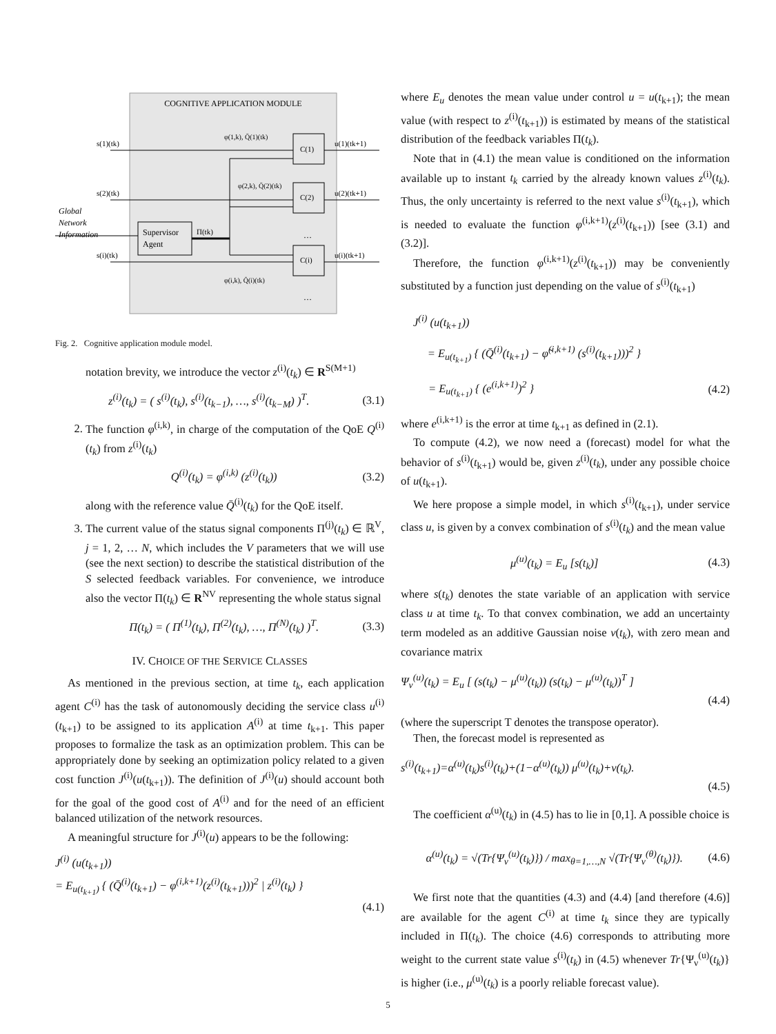COGNITIVE APPLICATION MODULE
C(1)
C(2)
C(i)
Supervisor
Agent
s(1)(tk)
s(2)(tk)
s(i)(tk)
Global
Network
Information
Π(tk)
u(1)(tk+1)
u(2)(tk+1)
u(i)(tk+1)
φ(1,k), Q̄(1)(tk)
φ(2,k), Q̄(2)(tk)
φ(i,k), Q̄(i)(tk)
…
…
Fig. 2. Cognitive application module model.
notation brevity, we introduce the vector z<sup>(i)</sup>(t<sub>k</sub>) ∈ R<sup>S(M+1)</sup>
z<sup>(i)</sup>(t<sub>k</sub>) = ( s<sup>(i)</sup>(t<sub>k</sub>), s<sup>(i)</sup>(t<sub>k−1</sub>), …, s<sup>(i)</sup>(t<sub>k−M</sub>) )<sup>T</sup>. (3.1)
2. The function φ<sup>(i,k)</sup>, in charge of the computation of the QoE Q<sup>(i)</sup>(t<sub>k</sub>) from z<sup>(i)</sup>(t<sub>k</sub>)
Q<sup>(i)</sup>(t<sub>k</sub>) = φ<sup>(i,k)</sup> (z<sup>(i)</sup>(t<sub>k</sub>)) (3.2)
along with the reference value Q̄<sup>(i)</sup>(t<sub>k</sub>) for the QoE itself.
3. The current value of the status signal components Π<sup>(j)</sup>(t<sub>k</sub>) ∈ ℝ<sup>V</sup>, j = 1, 2, … N, which includes the V parameters that we will use (see the next section) to describe the statistical distribution of the S selected feedback variables. For convenience, we introduce also the vector Π(t<sub>k</sub>) ∈ R<sup>NV</sup> representing the whole status signal
Π(t<sub>k</sub>) = ( Π<sup>(1)</sup>(t<sub>k</sub>), Π<sup>(2)</sup>(t<sub>k</sub>), …, Π<sup>(N)</sup>(t<sub>k</sub>) )<sup>T</sup>. (3.3)
IV. CHOICE OF THE SERVICE CLASSES
As mentioned in the previous section, at time t<sub>k</sub>, each application agent C<sup>(i)</sup> has the task of autonomously deciding the service class u<sup>(i)</sup>(t<sub>k+1</sub>) to be assigned to its application A<sup>(i)</sup> at time t<sub>k+1</sub>. This paper proposes to formalize the task as an optimization problem. This can be appropriately done by seeking an optimization policy related to a given cost function J<sup>(i)</sup>(u(t<sub>k+1</sub>)). The definition of J<sup>(i)</sup>(u) should account both for the goal of the good cost of A<sup>(i)</sup> and for the need of an efficient balanced utilization of the network resources.
A meaningful structure for J<sup>(i)</sup>(u) appears to be the following:
J<sup>(i)</sup> (u(t<sub>k+1</sub>))
= E<sub>u(t<sub>k+1</sub>)</sub> { (Q̄<sup>(i)</sup>(t<sub>k+1</sub>) − φ<sup>(i,k+1)</sup>(z<sup>(i)</sup>(t<sub>k+1</sub>)))<sup>2</sup> | z<sup>(i)</sup>(t<sub>k</sub>) }
(4.1)
where E<sub>u</sub> denotes the mean value under control u = u(t<sub>k+1</sub>); the mean value (with respect to z<sup>(i)</sup>(t<sub>k+1</sub>)) is estimated by means of the statistical distribution of the feedback variables Π(t<sub>k</sub>).
Note that in (4.1) the mean value is conditioned on the information available up to instant t<sub>k</sub> carried by the already known values z<sup>(i)</sup>(t<sub>k</sub>). Thus, the only uncertainty is referred to the next value s<sup>(i)</sup>(t<sub>k+1</sub>), which is needed to evaluate the function φ<sup>(i,k+1)</sup>(z<sup>(i)</sup>(t<sub>k+1</sub>)) [see (3.1) and (3.2)].
Therefore, the function φ<sup>(i,k+1)</sup>(z<sup>(i)</sup>(t<sub>k+1</sub>)) may be conveniently substituted by a function just depending on the value of s<sup>(i)</sup>(t<sub>k+1</sub>)
J<sup>(i)</sup> (u(t<sub>k+1</sub>))
= E<sub>u(t<sub>k+1</sub>)</sub> { (Q̄<sup>(i)</sup>(t<sub>k+1</sub>) − φ̃<sup>(i,k+1)</sup> (s<sup>(i)</sup>(t<sub>k+1</sub>)))<sup>2</sup> }
= E<sub>u(t<sub>k+1</sub>)</sub> { (e<sup>(i,k+1)</sup>)<sup>2</sup> } (4.2)
where e<sup>(i,k+1)</sup> is the error at time t<sub>k+1</sub> as defined in (2.1).
To compute (4.2), we now need a (forecast) model for what the behavior of s<sup>(i)</sup>(t<sub>k+1</sub>) would be, given z<sup>(i)</sup>(t<sub>k</sub>), under any possible choice of u(t<sub>k+1</sub>).
We here propose a simple model, in which s<sup>(i)</sup>(t<sub>k+1</sub>), under service class u, is given by a convex combination of s<sup>(i)</sup>(t<sub>k</sub>) and the mean value
μ<sup>(u)</sup>(t<sub>k</sub>) = E<sub>u</sub> [s(t<sub>k</sub>)] (4.3)
where s(t<sub>k</sub>) denotes the state variable of an application with service class u at time t<sub>k</sub>. To that convex combination, we add an uncertainty term modeled as an additive Gaussian noise ν(t<sub>k</sub>), with zero mean and covariance matrix
Ψ<sub>ν</sub><sup>(u)</sup>(t<sub>k</sub>) = E<sub>u</sub> [ (s(t<sub>k</sub>) − μ<sup>(u)</sup>(t<sub>k</sub>)) (s(t<sub>k</sub>) − μ<sup>(u)</sup>(t<sub>k</sub>))<sup>T</sup> ]
(4.4)
(where the superscript T denotes the transpose operator).
Then, the forecast model is represented as
s<sup>(i)</sup>(t<sub>k+1</sub>)=α<sup>(u)</sup>(t<sub>k</sub>)s<sup>(i)</sup>(t<sub>k</sub>)+(1−α<sup>(u)</sup>(t<sub>k</sub>)) μ<sup>(u)</sup>(t<sub>k</sub>)+ν(t<sub>k</sub>).
(4.5)
The coefficient α<sup>(u)</sup>(t<sub>k</sub>) in (4.5) has to lie in [0,1]. A possible choice is
α<sup>(u)</sup>(t<sub>k</sub>) = √(Tr{Ψ<sub>ν</sub><sup>(u)</sup>(t<sub>k</sub>)}) / max<sub>θ=1,…,N</sub> √(Tr{Ψ<sub>ν</sub><sup>(θ)</sup>(t<sub>k</sub>)}). (4.6)
We first note that the quantities (4.3) and (4.4) [and therefore (4.6)] are available for the agent C<sup>(i)</sup> at time t<sub>k</sub> since they are typically included in Π(t<sub>k</sub>). The choice (4.6) corresponds to attributing more weight to the current state value s<sup>(i)</sup>(t<sub>k</sub>) in (4.5) whenever Tr{Ψ<sub>ν</sub><sup>(u)</sup>(t<sub>k</sub>)} is higher (i.e., μ<sup>(u)</sup>(t<sub>k</sub>) is a poorly reliable forecast value).
5